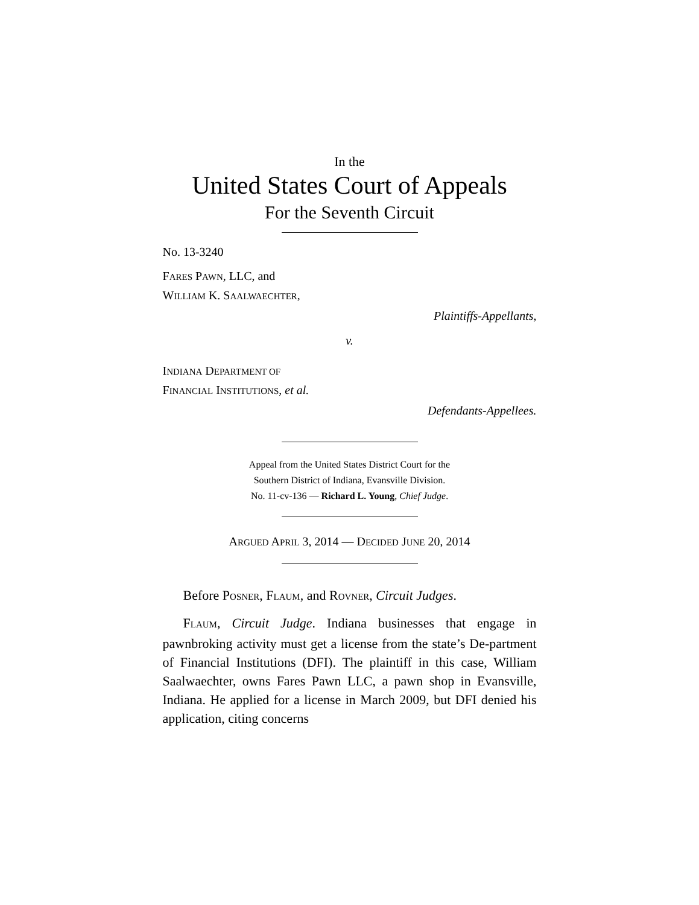In the
United States Court of Appeals
For the Seventh Circuit
No. 13-3240
FARES PAWN, LLC, and
WILLIAM K. SAALWAECHTER,
Plaintiffs-Appellants,
v.
INDIANA DEPARTMENT OF
FINANCIAL INSTITUTIONS, et al.
Defendants-Appellees.
Appeal from the United States District Court for the
Southern District of Indiana, Evansville Division.
No. 11-cv-136 — Richard L. Young, Chief Judge.
ARGUED APRIL 3, 2014 — DECIDED JUNE 20, 2014
Before POSNER, FLAUM, and ROVNER, Circuit Judges.
FLAUM, Circuit Judge. Indiana businesses that engage in pawnbroking activity must get a license from the state’s De-partment of Financial Institutions (DFI). The plaintiff in this case, William Saalwaechter, owns Fares Pawn LLC, a pawn shop in Evansville, Indiana. He applied for a license in March 2009, but DFI denied his application, citing concerns